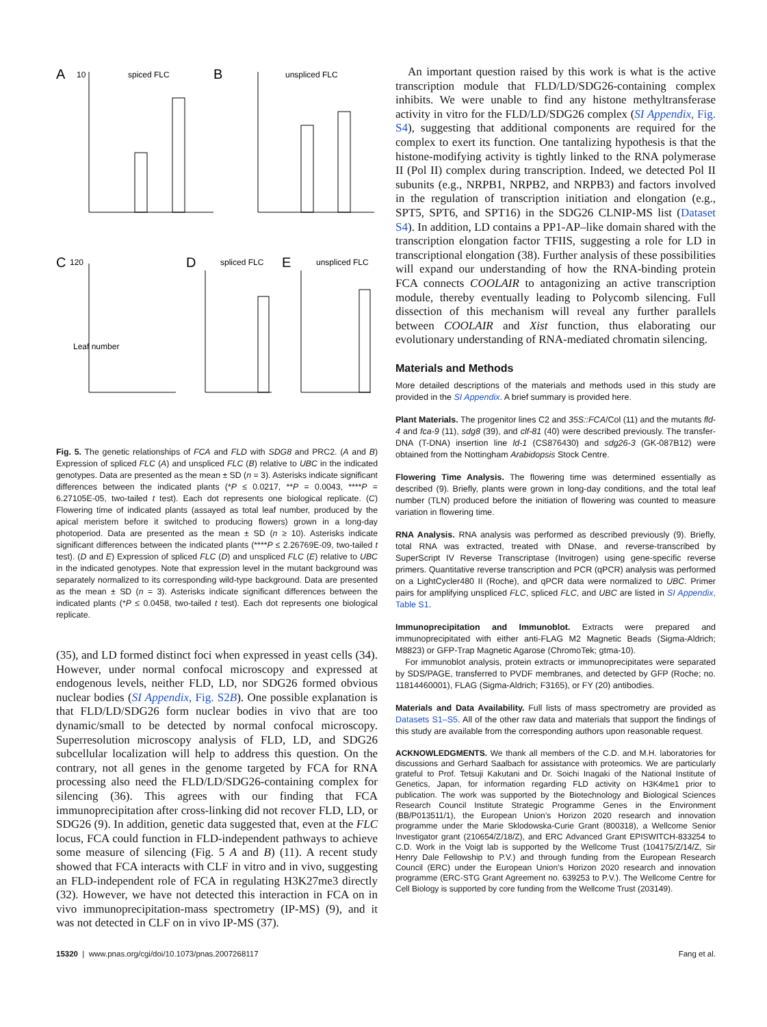A
spiced FLC
10
B
unspliced FLC
C
120
Leaf number
D
spliced FLC
E
unspliced FLC
Fig. 5. The genetic relationships of FCA and FLD with SDG8 and PRC2. (A and B) Expression of spliced FLC (A) and unspliced FLC (B) relative to UBC in the indicated genotypes. Data are presented as the mean ± SD (n = 3). Asterisks indicate significant differences between the indicated plants (*P ≤ 0.0217, **P = 0.0043, ****P = 6.27105E-05, two-tailed t test). Each dot represents one biological replicate. (C) Flowering time of indicated plants (assayed as total leaf number, produced by the apical meristem before it switched to producing flowers) grown in a long-day photoperiod. Data are presented as the mean ± SD (n ≥ 10). Asterisks indicate significant differences between the indicated plants (****P ≤ 2.26769E-09, two-tailed t test). (D and E) Expression of spliced FLC (D) and unspliced FLC (E) relative to UBC in the indicated genotypes. Note that expression level in the mutant background was separately normalized to its corresponding wild-type background. Data are presented as the mean ± SD (n = 3). Asterisks indicate significant differences between the indicated plants (*P ≤ 0.0458, two-tailed t test). Each dot represents one biological replicate.
(35), and LD formed distinct foci when expressed in yeast cells (34). However, under normal confocal microscopy and expressed at endogenous levels, neither FLD, LD, nor SDG26 formed obvious nuclear bodies (SI Appendix, Fig. S2B). One possible explanation is that FLD/LD/SDG26 form nuclear bodies in vivo that are too dynamic/small to be detected by normal confocal microscopy. Superresolution microscopy analysis of FLD, LD, and SDG26 subcellular localization will help to address this question. On the contrary, not all genes in the genome targeted by FCA for RNA processing also need the FLD/LD/SDG26-containing complex for silencing (36). This agrees with our finding that FCA immunoprecipitation after cross-linking did not recover FLD, LD, or SDG26 (9). In addition, genetic data suggested that, even at the FLC locus, FCA could function in FLD-independent pathways to achieve some measure of silencing (Fig. 5 A and B) (11). A recent study showed that FCA interacts with CLF in vitro and in vivo, suggesting an FLD-independent role of FCA in regulating H3K27me3 directly (32). However, we have not detected this interaction in FCA on in vivo immunoprecipitation-mass spectrometry (IP-MS) (9), and it was not detected in CLF on in vivo IP-MS (37).
An important question raised by this work is what is the active transcription module that FLD/LD/SDG26-containing complex inhibits. We were unable to find any histone methyltransferase activity in vitro for the FLD/LD/SDG26 complex (SI Appendix, Fig. S4), suggesting that additional components are required for the complex to exert its function. One tantalizing hypothesis is that the histone-modifying activity is tightly linked to the RNA polymerase II (Pol II) complex during transcription. Indeed, we detected Pol II subunits (e.g., NRPB1, NRPB2, and NRPB3) and factors involved in the regulation of transcription initiation and elongation (e.g., SPT5, SPT6, and SPT16) in the SDG26 CLNIP-MS list (Dataset S4). In addition, LD contains a PP1-AP–like domain shared with the transcription elongation factor TFIIS, suggesting a role for LD in transcriptional elongation (38). Further analysis of these possibilities will expand our understanding of how the RNA-binding protein FCA connects COOLAIR to antagonizing an active transcription module, thereby eventually leading to Polycomb silencing. Full dissection of this mechanism will reveal any further parallels between COOLAIR and Xist function, thus elaborating our evolutionary understanding of RNA-mediated chromatin silencing.
Materials and Methods
More detailed descriptions of the materials and methods used in this study are provided in the SI Appendix. A brief summary is provided here.
Plant Materials. The progenitor lines C2 and 35S::FCA/Col (11) and the mutants fld-4 and fca-9 (11), sdg8 (39), and clf-81 (40) were described previously. The transfer-DNA (T-DNA) insertion line ld-1 (CS876430) and sdg26-3 (GK-087B12) were obtained from the Nottingham Arabidopsis Stock Centre.
Flowering Time Analysis. The flowering time was determined essentially as described (9). Briefly, plants were grown in long-day conditions, and the total leaf number (TLN) produced before the initiation of flowering was counted to measure variation in flowering time.
RNA Analysis. RNA analysis was performed as described previously (9). Briefly, total RNA was extracted, treated with DNase, and reverse-transcribed by SuperScript IV Reverse Transcriptase (Invitrogen) using gene-specific reverse primers. Quantitative reverse transcription and PCR (qPCR) analysis was performed on a LightCycler480 II (Roche), and qPCR data were normalized to UBC. Primer pairs for amplifying unspliced FLC, spliced FLC, and UBC are listed in SI Appendix, Table S1.
Immunoprecipitation and Immunoblot. Extracts were prepared and immunoprecipitated with either anti-FLAG M2 Magnetic Beads (Sigma-Aldrich; M8823) or GFP-Trap Magnetic Agarose (ChromoTek; gtma-10).
For immunoblot analysis, protein extracts or immunoprecipitates were separated by SDS/PAGE, transferred to PVDF membranes, and detected by GFP (Roche; no. 11814460001), FLAG (Sigma-Aldrich; F3165), or FY (20) antibodies.
Materials and Data Availability. Full lists of mass spectrometry are provided as Datasets S1–S5. All of the other raw data and materials that support the findings of this study are available from the corresponding authors upon reasonable request.
ACKNOWLEDGMENTS. We thank all members of the C.D. and M.H. laboratories for discussions and Gerhard Saalbach for assistance with proteomics. We are particularly grateful to Prof. Tetsuji Kakutani and Dr. Soichi Inagaki of the National Institute of Genetics, Japan, for information regarding FLD activity on H3K4me1 prior to publication. The work was supported by the Biotechnology and Biological Sciences Research Council Institute Strategic Programme Genes in the Environment (BB/P013511/1), the European Union’s Horizon 2020 research and innovation programme under the Marie Sklodowska-Curie Grant (800318), a Wellcome Senior Investigator grant (210654/Z/18/Z), and ERC Advanced Grant EPISWITCH-833254 to C.D. Work in the Voigt lab is supported by the Wellcome Trust (104175/Z/14/Z, Sir Henry Dale Fellowship to P.V.) and through funding from the European Research Council (ERC) under the European Union’s Horizon 2020 research and innovation programme (ERC-STG Grant Agreement no. 639253 to P.V.). The Wellcome Centre for Cell Biology is supported by core funding from the Wellcome Trust (203149).
15320 | www.pnas.org/cgi/doi/10.1073/pnas.2007268117 Fang et al.